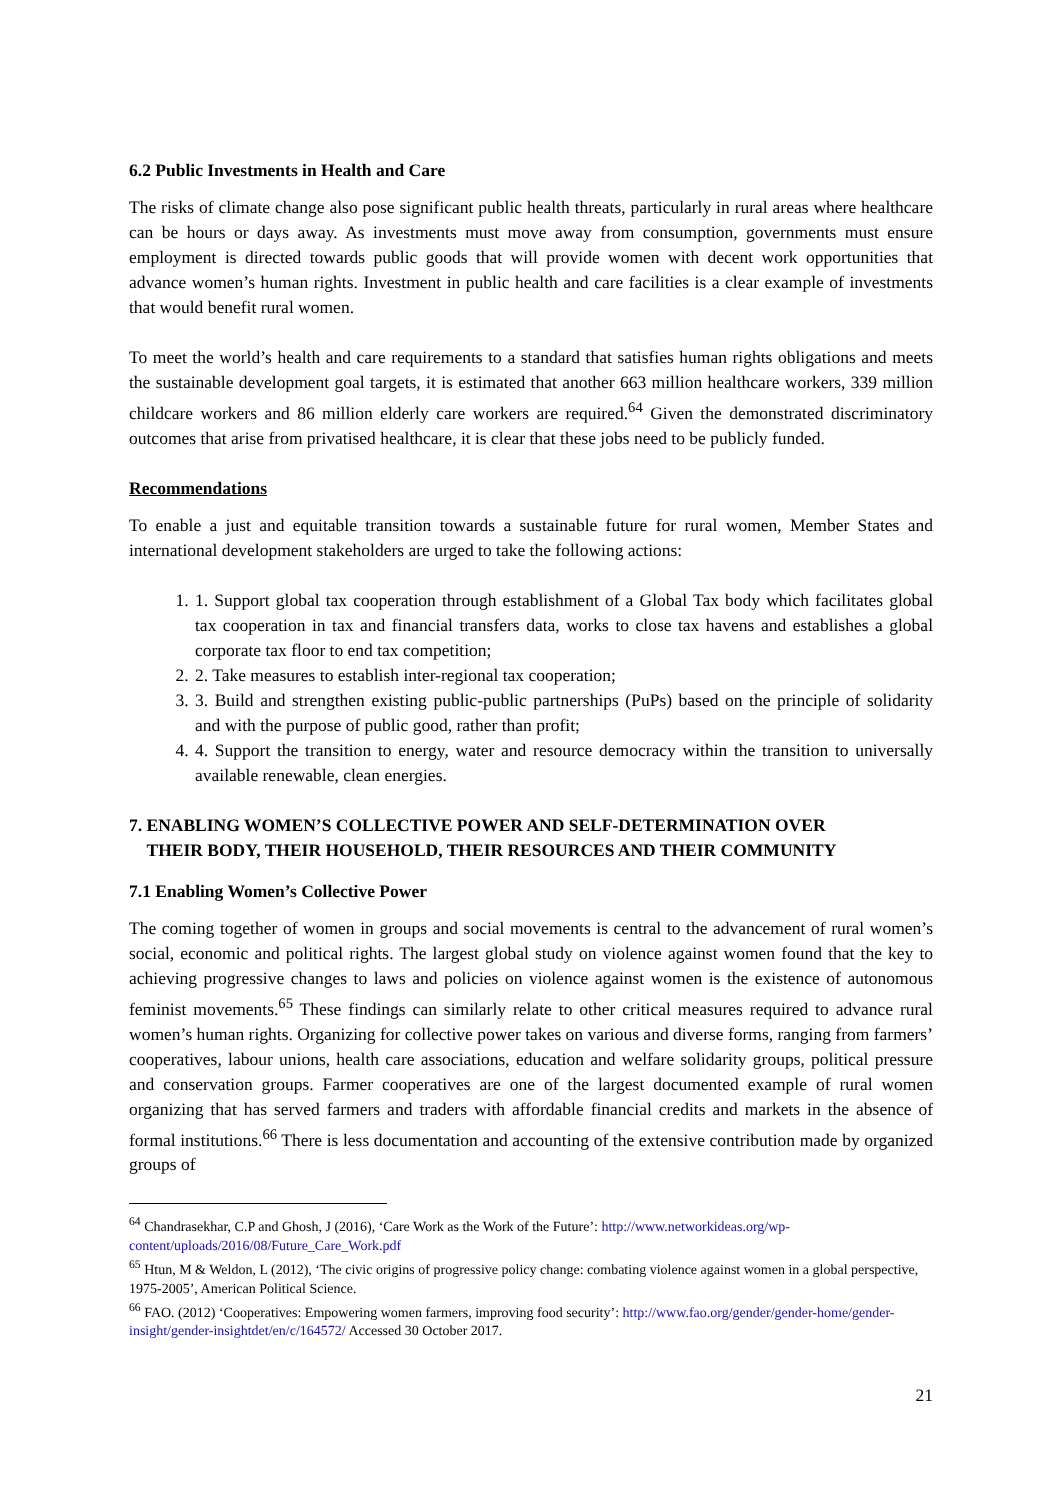6.2 Public Investments in Health and Care
The risks of climate change also pose significant public health threats, particularly in rural areas where healthcare can be hours or days away. As investments must move away from consumption, governments must ensure employment is directed towards public goods that will provide women with decent work opportunities that advance women’s human rights. Investment in public health and care facilities is a clear example of investments that would benefit rural women.
To meet the world’s health and care requirements to a standard that satisfies human rights obligations and meets the sustainable development goal targets, it is estimated that another 663 million healthcare workers, 339 million childcare workers and 86 million elderly care workers are required.<sup>64</sup> Given the demonstrated discriminatory outcomes that arise from privatised healthcare, it is clear that these jobs need to be publicly funded.
Recommendations
To enable a just and equitable transition towards a sustainable future for rural women, Member States and international development stakeholders are urged to take the following actions:
1. 1. Support global tax cooperation through establishment of a Global Tax body which facilitates global tax cooperation in tax and financial transfers data, works to close tax havens and establishes a global corporate tax floor to end tax competition;
2. 2. Take measures to establish inter-regional tax cooperation;
3. 3. Build and strengthen existing public-public partnerships (PuPs) based on the principle of solidarity and with the purpose of public good, rather than profit;
4. 4. Support the transition to energy, water and resource democracy within the transition to universally available renewable, clean energies.
7. ENABLING WOMEN’S COLLECTIVE POWER AND SELF-DETERMINATION OVER
THEIR BODY, THEIR HOUSEHOLD, THEIR RESOURCES AND THEIR COMMUNITY
7.1 Enabling Women’s Collective Power
The coming together of women in groups and social movements is central to the advancement of rural women’s social, economic and political rights. The largest global study on violence against women found that the key to achieving progressive changes to laws and policies on violence against women is the existence of autonomous feminist movements.<sup>65</sup> These findings can similarly relate to other critical measures required to advance rural women’s human rights. Organizing for collective power takes on various and diverse forms, ranging from farmers’ cooperatives, labour unions, health care associations, education and welfare solidarity groups, political pressure and conservation groups. Farmer cooperatives are one of the largest documented example of rural women organizing that has served farmers and traders with affordable financial credits and markets in the absence of formal institutions.<sup>66</sup> There is less documentation and accounting of the extensive contribution made by organized groups of
<sup>64</sup> Chandrasekhar, C.P and Ghosh, J (2016), ‘Care Work as the Work of the Future’: http://www.networkideas.org/wp-content/uploads/2016/08/Future_Care_Work.pdf
<sup>65</sup> Htun, M & Weldon, L (2012), ‘The civic origins of progressive policy change: combating violence against women in a global perspective, 1975-2005’, American Political Science.
<sup>66</sup> FAO. (2012) ‘Cooperatives: Empowering women farmers, improving food security’: http://www.fao.org/gender/gender-home/gender-insight/gender-insightdet/en/c/164572/ Accessed 30 October 2017.
21